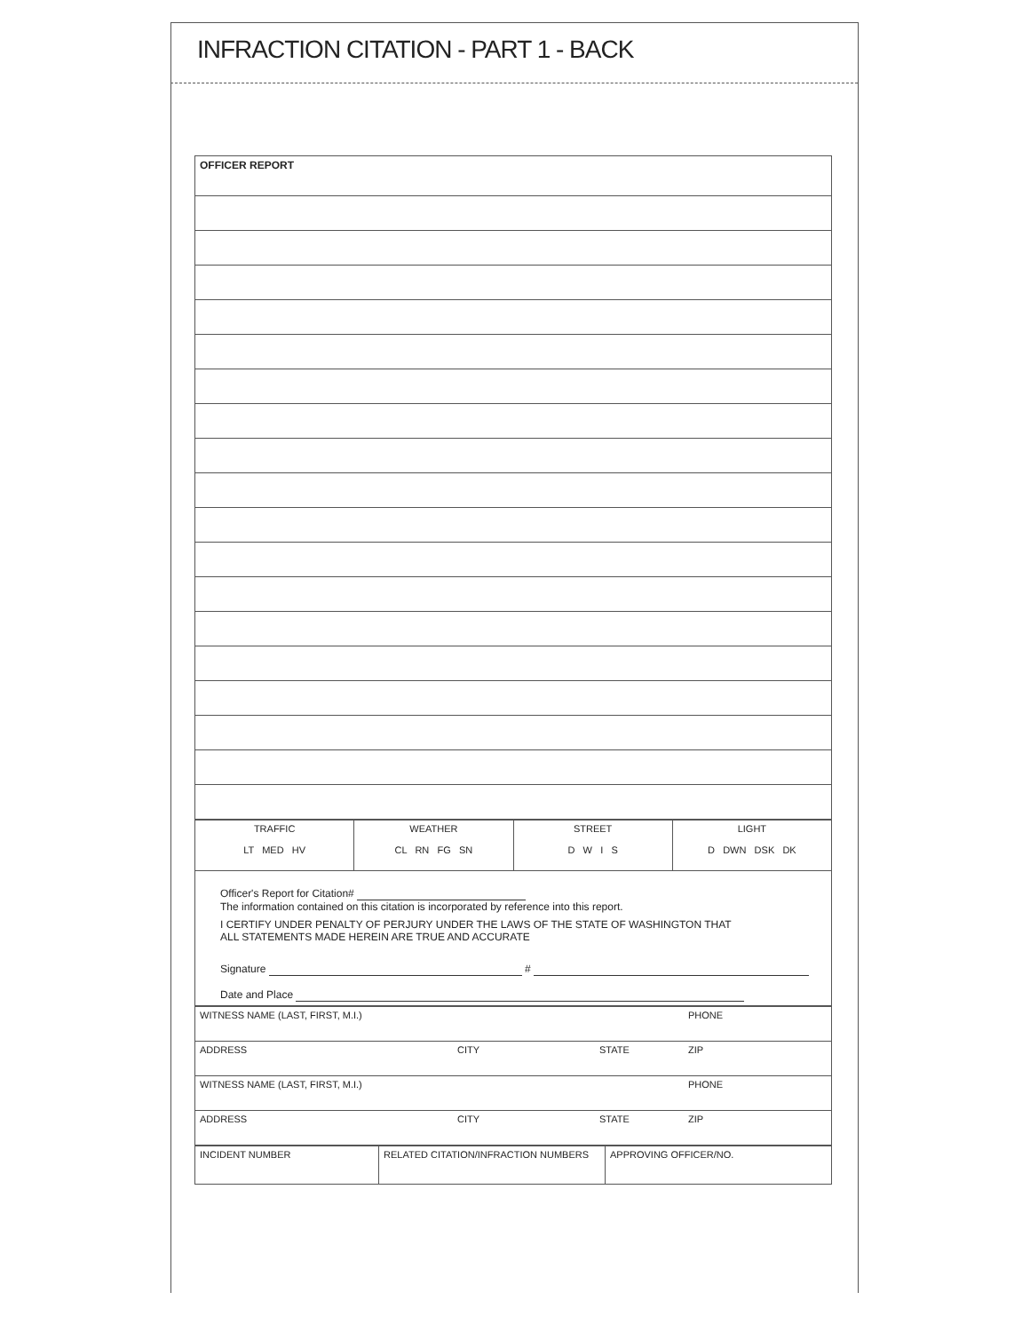INFRACTION CITATION - PART 1 - BACK
| OFFICER REPORT |
| TRAFFIC LT MED HV | WEATHER CL RN FG SN | STREET D W I S | LIGHT D DWN DSK DK |
Officer's Report for Citation#
The information contained on this citation is incorporated by reference into this report.
I CERTIFY UNDER PENALTY OF PERJURY UNDER THE LAWS OF THE STATE OF WASHINGTON THAT
ALL STATEMENTS MADE HEREIN ARE TRUE AND ACCURATE
Signature #
Date and Place
| WITNESS NAME (LAST, FIRST, M.I.) | | | PHONE |
| ADDRESS | CITY | STATE | ZIP |
| WITNESS NAME (LAST, FIRST, M.I.) | | | PHONE |
| ADDRESS | CITY | STATE | ZIP |
| INCIDENT NUMBER | RELATED CITATION/INFRACTION NUMBERS | APPROVING OFFICER/NO. |